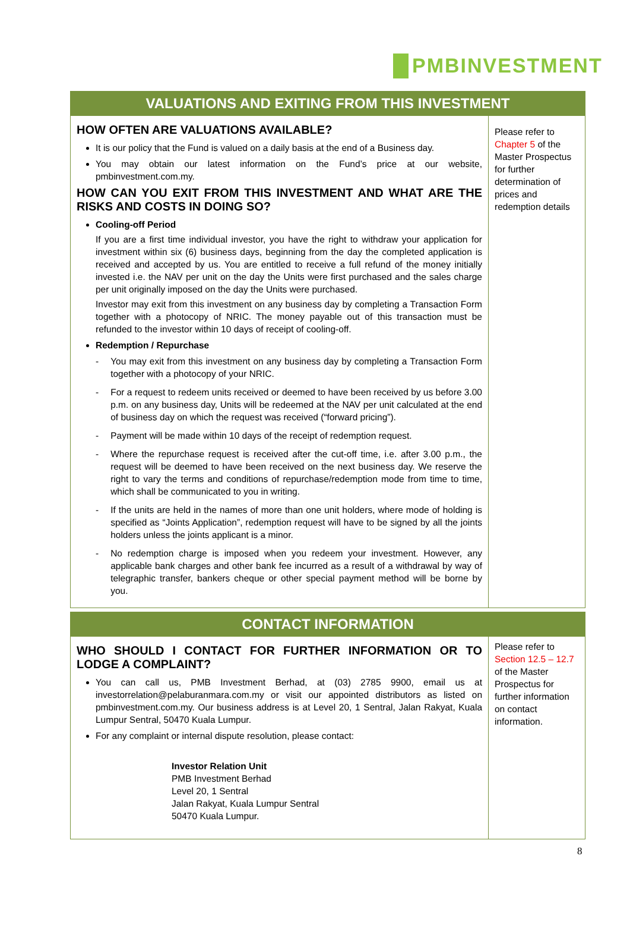PMBINVESTMENT
| VALUATIONS AND EXITING FROM THIS INVESTMENT | |
| --- | --- |
| HOW OFTEN ARE VALUATIONS AVAILABLE? It is our policy that the Fund is valued on a daily basis at the end of a Business day. You may obtain our latest information on the Fund’s price at our website, pmbinvestment.com.my. HOW CAN YOU EXIT FROM THIS INVESTMENT AND WHAT ARE THE RISKS AND COSTS IN DOING SO? Cooling-off Period If you are a first time individual investor, you have the right to withdraw your application for investment within six (6) business days, beginning from the day the completed application is received and accepted by us. You are entitled to receive a full refund of the money initially invested i.e. the NAV per unit on the day the Units were first purchased and the sales charge per unit originally imposed on the day the Units were purchased. Investor may exit from this investment on any business day by completing a Transaction Form together with a photocopy of NRIC. The money payable out of this transaction must be refunded to the investor within 10 days of receipt of cooling-off. Redemption / Repurchase - You may exit from this investment on any business day by completing a Transaction Form together with a photocopy of your NRIC. - For a request to redeem units received or deemed to have been received by us before 3.00 p.m. on any business day, Units will be redeemed at the NAV per unit calculated at the end of business day on which the request was received (“forward pricing”). - Payment will be made within 10 days of the receipt of redemption request. - Where the repurchase request is received after the cut-off time, i.e. after 3.00 p.m., the request will be deemed to have been received on the next business day. We reserve the right to vary the terms and conditions of repurchase/redemption mode from time to time, which shall be communicated to you in writing. - If the units are held in the names of more than one unit holders, where mode of holding is specified as “Joints Application”, redemption request will have to be signed by all the joints holders unless the joints applicant is a minor. - No redemption charge is imposed when you redeem your investment. However, any applicable bank charges and other bank fee incurred as a result of a withdrawal by way of telegraphic transfer, bankers cheque or other special payment method will be borne by you. | Please refer to Chapter 5 of the Master Prospectus for further determination of prices and redemption details |
| CONTACT INFORMATION | |
| --- | --- |
| WHO SHOULD I CONTACT FOR FURTHER INFORMATION OR TO LODGE A COMPLAINT? You can call us, PMB Investment Berhad, at (03) 2785 9900, email us at investorrelation@pelaburanmara.com.my or visit our appointed distributors as listed on pmbinvestment.com.my. Our business address is at Level 20, 1 Sentral, Jalan Rakyat, Kuala Lumpur Sentral, 50470 Kuala Lumpur. For any complaint or internal dispute resolution, please contact: Investor Relation Unit PMB Investment Berhad Level 20, 1 Sentral Jalan Rakyat, Kuala Lumpur Sentral 50470 Kuala Lumpur. | Please refer to Section 12.5 – 12.7 of the Master Prospectus for further information on contact information. |
8